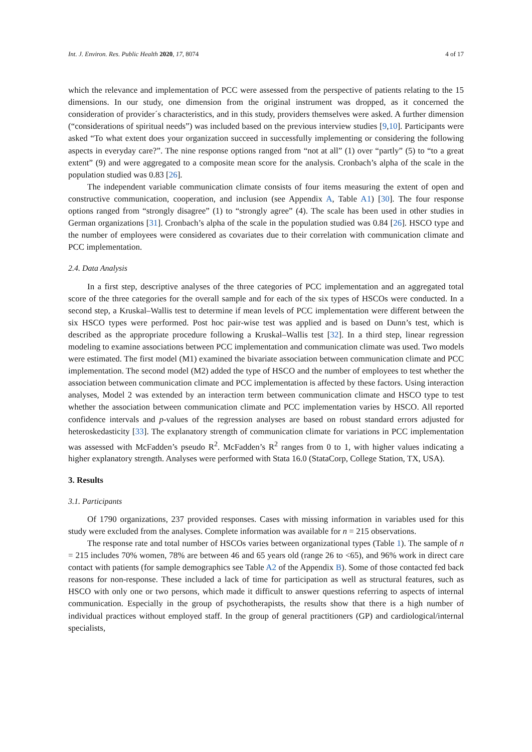Int. J. Environ. Res. Public Health 2020, 17, 8074 4 of 17
which the relevance and implementation of PCC were assessed from the perspective of patients relating to the 15 dimensions. In our study, one dimension from the original instrument was dropped, as it concerned the consideration of provider´s characteristics, and in this study, providers themselves were asked. A further dimension (“considerations of spiritual needs”) was included based on the previous interview studies [9,10]. Participants were asked “To what extent does your organization succeed in successfully implementing or considering the following aspects in everyday care?”. The nine response options ranged from “not at all” (1) over “partly” (5) to “to a great extent” (9) and were aggregated to a composite mean score for the analysis. Cronbach’s alpha of the scale in the population studied was 0.83 [26].
The independent variable communication climate consists of four items measuring the extent of open and constructive communication, cooperation, and inclusion (see Appendix A, Table A1) [30]. The four response options ranged from “strongly disagree” (1) to “strongly agree” (4). The scale has been used in other studies in German organizations [31]. Cronbach’s alpha of the scale in the population studied was 0.84 [26]. HSCO type and the number of employees were considered as covariates due to their correlation with communication climate and PCC implementation.
2.4. Data Analysis
In a first step, descriptive analyses of the three categories of PCC implementation and an aggregated total score of the three categories for the overall sample and for each of the six types of HSCOs were conducted. In a second step, a Kruskal–Wallis test to determine if mean levels of PCC implementation were different between the six HSCO types were performed. Post hoc pair-wise test was applied and is based on Dunn’s test, which is described as the appropriate procedure following a Kruskal–Wallis test [32]. In a third step, linear regression modeling to examine associations between PCC implementation and communication climate was used. Two models were estimated. The first model (M1) examined the bivariate association between communication climate and PCC implementation. The second model (M2) added the type of HSCO and the number of employees to test whether the association between communication climate and PCC implementation is affected by these factors. Using interaction analyses, Model 2 was extended by an interaction term between communication climate and HSCO type to test whether the association between communication climate and PCC implementation varies by HSCO. All reported confidence intervals and p-values of the regression analyses are based on robust standard errors adjusted for heteroskedasticity [33]. The explanatory strength of communication climate for variations in PCC implementation was assessed with McFadden’s pseudo R<sup>2</sup>. McFadden’s R<sup>2</sup> ranges from 0 to 1, with higher values indicating a higher explanatory strength. Analyses were performed with Stata 16.0 (StataCorp, College Station, TX, USA).
3. Results
3.1. Participants
Of 1790 organizations, 237 provided responses. Cases with missing information in variables used for this study were excluded from the analyses. Complete information was available for n = 215 observations.
The response rate and total number of HSCOs varies between organizational types (Table 1). The sample of n = 215 includes 70% women, 78% are between 46 and 65 years old (range 26 to <65), and 96% work in direct care contact with patients (for sample demographics see Table A2 of the Appendix B). Some of those contacted fed back reasons for non-response. These included a lack of time for participation as well as structural features, such as HSCO with only one or two persons, which made it difficult to answer questions referring to aspects of internal communication. Especially in the group of psychotherapists, the results show that there is a high number of individual practices without employed staff. In the group of general practitioners (GP) and cardiological/internal specialists,